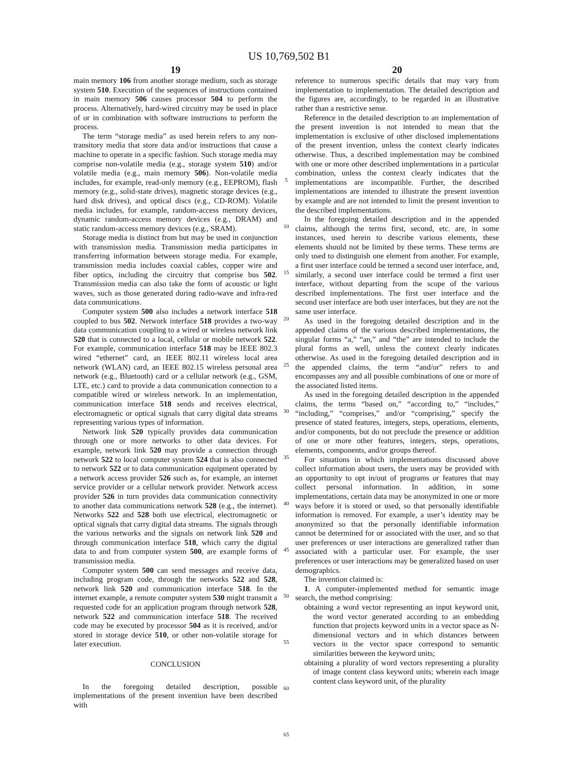US 10,769,502 B1
19
main memory 106 from another storage medium, such as storage system 510. Execution of the sequences of instructions contained in main memory 506 causes processor 504 to perform the process. Alternatively, hard-wired circuitry may be used in place of or in combination with software instructions to perform the process.
The term “storage media” as used herein refers to any non-transitory media that store data and/or instructions that cause a machine to operate in a specific fashion. Such storage media may comprise non-volatile media (e.g., storage system 510) and/or volatile media (e.g., main memory 506). Non-volatile media includes, for example, read-only memory (e.g., EEPROM), flash memory (e.g., solid-state drives), magnetic storage devices (e.g., hard disk drives), and optical discs (e.g., CD-ROM). Volatile media includes, for example, random-access memory devices, dynamic random-access memory devices (e.g., DRAM) and static random-access memory devices (e.g., SRAM).
Storage media is distinct from but may be used in conjunction with transmission media. Transmission media participates in transferring information between storage media. For example, transmission media includes coaxial cables, copper wire and fiber optics, including the circuitry that comprise bus 502. Transmission media can also take the form of acoustic or light waves, such as those generated during radio-wave and infra-red data communications.
Computer system 500 also includes a network interface 518 coupled to bus 502. Network interface 518 provides a two-way data communication coupling to a wired or wireless network link 520 that is connected to a local, cellular or mobile network 522. For example, communication interface 518 may be IEEE 802.3 wired “ethernet” card, an IEEE 802.11 wireless local area network (WLAN) card, an IEEE 802.15 wireless personal area network (e.g., Bluetooth) card or a cellular network (e.g., GSM, LTE, etc.) card to provide a data communication connection to a compatible wired or wireless network. In an implementation, communication interface 518 sends and receives electrical, electromagnetic or optical signals that carry digital data streams representing various types of information.
Network link 520 typically provides data communication through one or more networks to other data devices. For example, network link 520 may provide a connection through network 522 to local computer system 524 that is also connected to network 522 or to data communication equipment operated by a network access provider 526 such as, for example, an internet service provider or a cellular network provider. Network access provider 526 in turn provides data communication connectivity to another data communications network 528 (e.g., the internet). Networks 522 and 528 both use electrical, electromagnetic or optical signals that carry digital data streams. The signals through the various networks and the signals on network link 520 and through communication interface 518, which carry the digital data to and from computer system 500, are example forms of transmission media.
Computer system 500 can send messages and receive data, including program code, through the networks 522 and 528, network link 520 and communication interface 518. In the internet example, a remote computer system 530 might transmit a requested code for an application program through network 528, network 522 and communication interface 518. The received code may be executed by processor 504 as it is received, and/or stored in storage device 510, or other non-volatile storage for later execution.
CONCLUSION
In the foregoing detailed description, possible implementations of the present invention have been described with
5
10
15
20
25
30
35
40
45
50
55
60
65
20
reference to numerous specific details that may vary from implementation to implementation. The detailed description and the figures are, accordingly, to be regarded in an illustrative rather than a restrictive sense.
Reference in the detailed description to an implementation of the present invention is not intended to mean that the implementation is exclusive of other disclosed implementations of the present invention, unless the context clearly indicates otherwise. Thus, a described implementation may be combined with one or more other described implementations in a particular combination, unless the context clearly indicates that the implementations are incompatible. Further, the described implementations are intended to illustrate the present invention by example and are not intended to limit the present invention to the described implementations.
In the foregoing detailed description and in the appended claims, although the terms first, second, etc. are, in some instances, used herein to describe various elements, these elements should not be limited by these terms. These terms are only used to distinguish one element from another. For example, a first user interface could be termed a second user interface, and, similarly, a second user interface could be termed a first user interface, without departing from the scope of the various described implementations. The first user interface and the second user interface are both user interfaces, but they are not the same user interface.
As used in the foregoing detailed description and in the appended claims of the various described implementations, the singular forms “a,” “an,” and “the” are intended to include the plural forms as well, unless the context clearly indicates otherwise. As used in the foregoing detailed description and in the appended claims, the term “and/or” refers to and encompasses any and all possible combinations of one or more of the associated listed items.
As used in the foregoing detailed description in the appended claims, the terms “based on,” “according to,” “includes,” “including,” “comprises,” and/or “comprising,” specify the presence of stated features, integers, steps, operations, elements, and/or components, but do not preclude the presence or addition of one or more other features, integers, steps, operations, elements, components, and/or groups thereof.
For situations in which implementations discussed above collect information about users, the users may be provided with an opportunity to opt in/out of programs or features that may collect personal information. In addition, in some implementations, certain data may be anonymized in one or more ways before it is stored or used, so that personally identifiable information is removed. For example, a user’s identity may be anonymized so that the personally identifiable information cannot be determined for or associated with the user, and so that user preferences or user interactions are generalized rather than associated with a particular user. For example, the user preferences or user interactions may be generalized based on user demographics.
The invention claimed is:
1. A computer-implemented method for semantic image search, the method comprising:
obtaining a word vector representing an input keyword unit, the word vector generated according to an embedding function that projects keyword units in a vector space as N-dimensional vectors and in which distances between vectors in the vector space correspond to semantic similarities between the keyword units;
obtaining a plurality of word vectors representing a plurality of image content class keyword units; wherein each image content class keyword unit, of the plurality